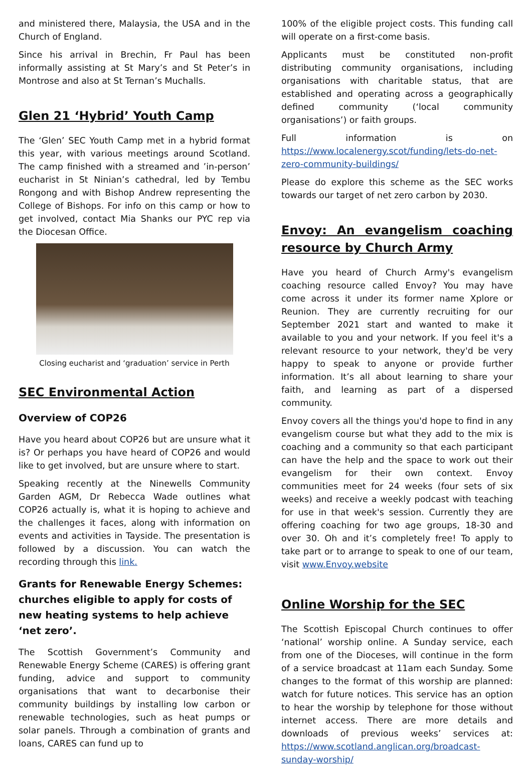and ministered there, Malaysia, the USA and in the Church of England.
Since his arrival in Brechin, Fr Paul has been informally assisting at St Mary’s and St Peter’s in Montrose and also at St Ternan’s Muchalls.
Glen 21 ‘Hybrid’ Youth Camp
The ‘Glen’ SEC Youth Camp met in a hybrid format this year, with various meetings around Scotland. The camp finished with a streamed and ’in-person’ eucharist in St Ninian’s cathedral, led by Tembu Rongong and with Bishop Andrew representing the College of Bishops. For info on this camp or how to get involved, contact Mia Shanks our PYC rep via the Diocesan Office.
Closing eucharist and ‘graduation’ service in Perth
SEC Environmental Action
Overview of COP26
Have you heard about COP26 but are unsure what it is? Or perhaps you have heard of COP26 and would like to get involved, but are unsure where to start.
Speaking recently at the Ninewells Community Garden AGM, Dr Rebecca Wade outlines what COP26 actually is, what it is hoping to achieve and the challenges it faces, along with information on events and activities in Tayside. The presentation is followed by a discussion. You can watch the recording through this link.
Grants for Renewable Energy Schemes: churches eligible to apply for costs of new heating systems to help achieve ‘net zero’.
The Scottish Government’s Community and Renewable Energy Scheme (CARES) is offering grant funding, advice and support to community organisations that want to decarbonise their community buildings by installing low carbon or renewable technologies, such as heat pumps or solar panels. Through a combination of grants and loans, CARES can fund up to
100% of the eligible project costs. This funding call will operate on a first-come basis.
Applicants must be constituted non-profit distributing community organisations, including organisations with charitable status, that are established and operating across a geographically defined community (‘local community organisations’) or faith groups.
Full information is on https://www.localenergy.scot/funding/lets-do-net-zero-community-buildings/
Please do explore this scheme as the SEC works towards our target of net zero carbon by 2030.
Envoy: An evangelism coaching resource by Church Army
Have you heard of Church Army's evangelism coaching resource called Envoy? You may have come across it under its former name Xplore or Reunion. They are currently recruiting for our September 2021 start and wanted to make it available to you and your network. If you feel it's a relevant resource to your network, they'd be very happy to speak to anyone or provide further information. It’s all about learning to share your faith, and learning as part of a dispersed community.
Envoy covers all the things you'd hope to find in any evangelism course but what they add to the mix is coaching and a community so that each participant can have the help and the space to work out their evangelism for their own context. Envoy communities meet for 24 weeks (four sets of six weeks) and receive a weekly podcast with teaching for use in that week's session. Currently they are offering coaching for two age groups, 18-30 and over 30. Oh and it’s completely free! To apply to take part or to arrange to speak to one of our team, visit www.Envoy.website
Online Worship for the SEC
The Scottish Episcopal Church continues to offer ‘national’ worship online. A Sunday service, each from one of the Dioceses, will continue in the form of a service broadcast at 11am each Sunday. Some changes to the format of this worship are planned: watch for future notices. This service has an option to hear the worship by telephone for those without internet access. There are more details and downloads of previous weeks’ services at: https://www.scotland.anglican.org/broadcast-sunday-worship/